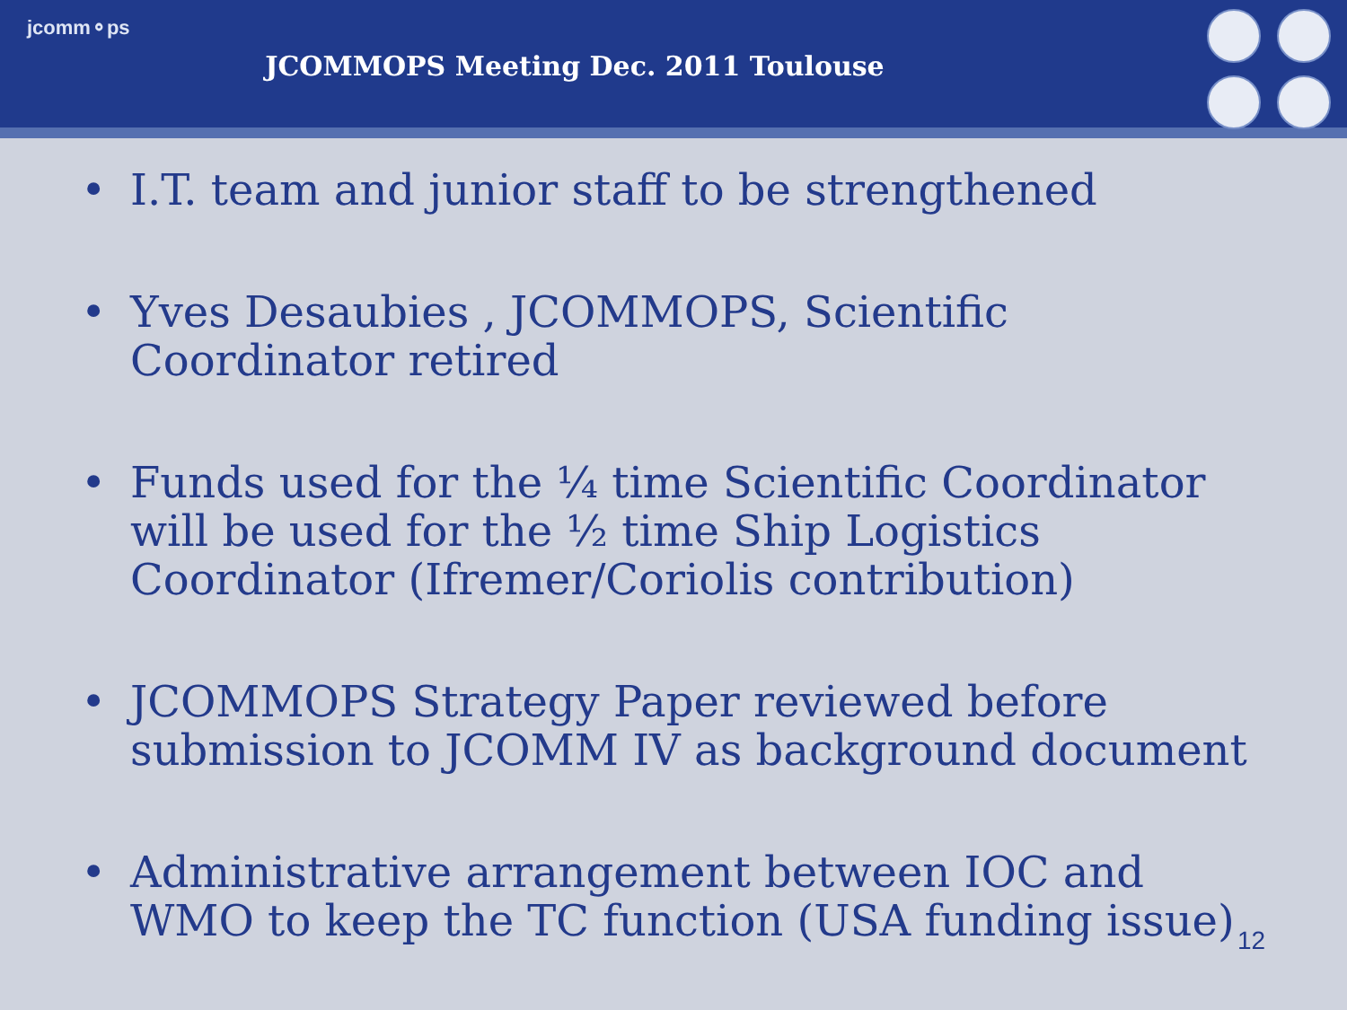jcomm⚬ps
JCOMMOPS Meeting Dec. 2011 Toulouse
• I.T. team and junior staff to be strengthened
• Yves Desaubies , JCOMMOPS, Scientific Coordinator retired
• Funds used for the ¼ time Scientific Coordinator will be used for the ½ time Ship Logistics Coordinator (Ifremer/Coriolis contribution)
• JCOMMOPS Strategy Paper reviewed before submission to JCOMM IV as background document
• Administrative arrangement between IOC and WMO to keep the TC function (USA funding issue)
12